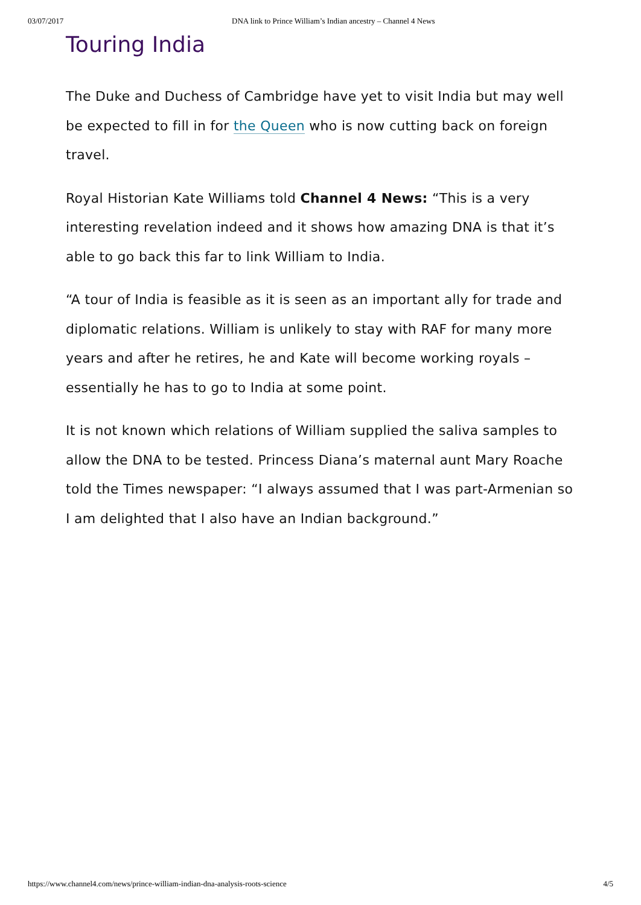03/07/2017 DNA link to Prince William’s Indian ancestry – Channel 4 News
Touring India
The Duke and Duchess of Cambridge have yet to visit India but may well be expected to fill in for the Queen who is now cutting back on foreign travel.
Royal Historian Kate Williams told Channel 4 News: “This is a very interesting revelation indeed and it shows how amazing DNA is that it’s able to go back this far to link William to India.
“A tour of India is feasible as it is seen as an important ally for trade and diplomatic relations. William is unlikely to stay with RAF for many more years and after he retires, he and Kate will become working royals – essentially he has to go to India at some point.
It is not known which relations of William supplied the saliva samples to allow the DNA to be tested. Princess Diana’s maternal aunt Mary Roache told the Times newspaper: “I always assumed that I was part-Armenian so I am delighted that I also have an Indian background.”
https://www.channel4.com/news/prince-william-indian-dna-analysis-roots-science 4/5